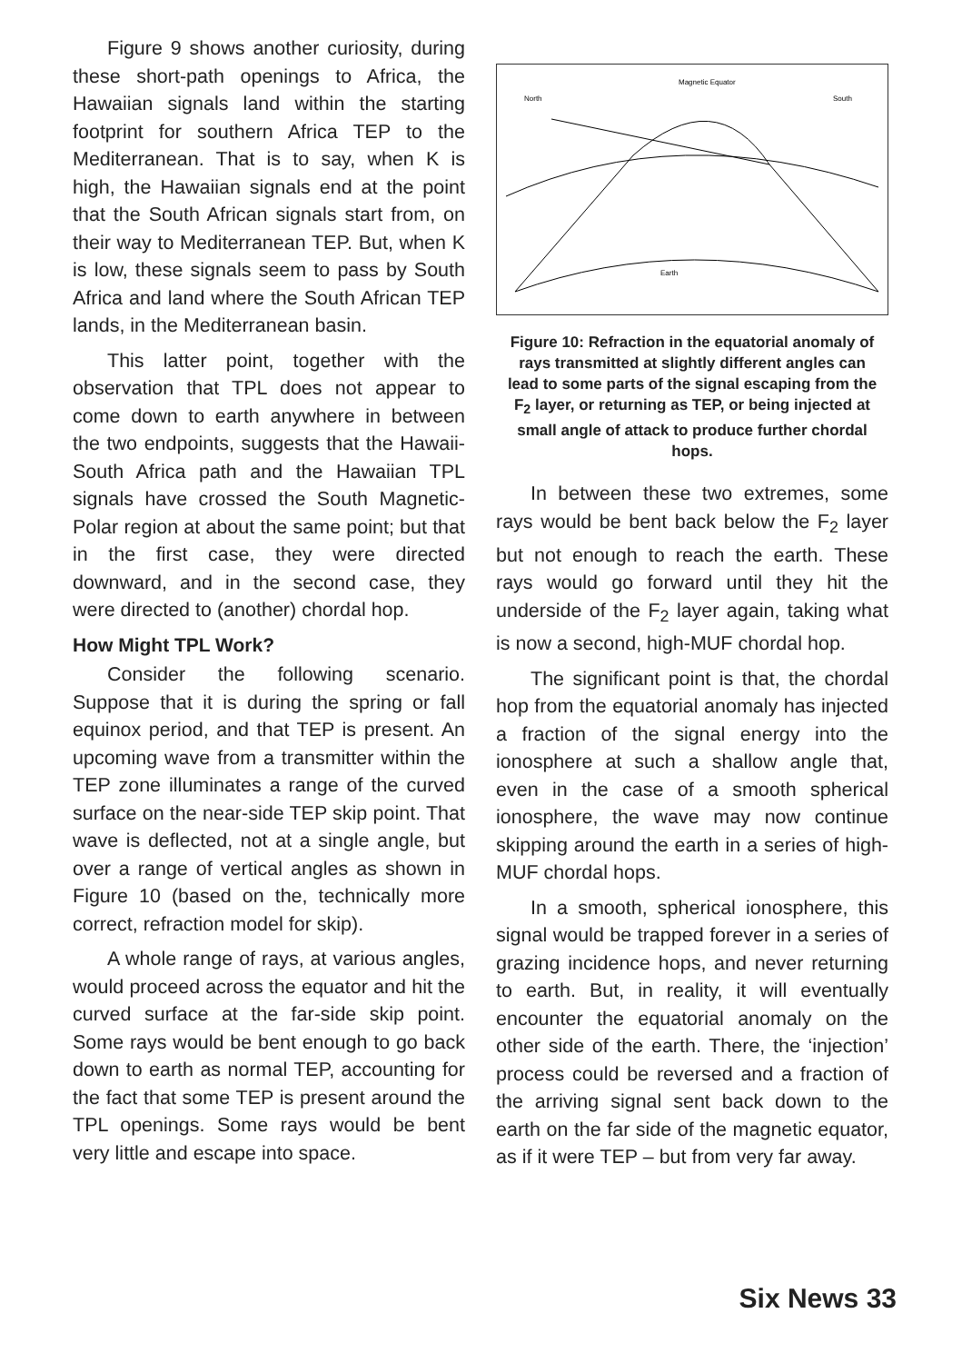Figure 9 shows another curiosity, during these short-path openings to Africa, the Hawaiian signals land within the starting footprint for southern Africa TEP to the Mediterranean. That is to say, when K is high, the Hawaiian signals end at the point that the South African signals start from, on their way to Mediterranean TEP. But, when K is low, these signals seem to pass by South Africa and land where the South African TEP lands, in the Mediterranean basin.
This latter point, together with the observation that TPL does not appear to come down to earth anywhere in between the two endpoints, suggests that the Hawaii-South Africa path and the Hawaiian TPL signals have crossed the South Magnetic-Polar region at about the same point; but that in the first case, they were directed downward, and in the second case, they were directed to (another) chordal hop.
How Might TPL Work?
Consider the following scenario. Suppose that it is during the spring or fall equinox period, and that TEP is present. An upcoming wave from a transmitter within the TEP zone illuminates a range of the curved surface on the near-side TEP skip point. That wave is deflected, not at a single angle, but over a range of vertical angles as shown in Figure 10 (based on the, technically more correct, refraction model for skip).
A whole range of rays, at various angles, would proceed across the equator and hit the curved surface at the far-side skip point. Some rays would be bent enough to go back down to earth as normal TEP, accounting for the fact that some TEP is present around the TPL openings. Some rays would be bent very little and escape into space.
Magnetic Equator
North
South
Earth
Figure 10: Refraction in the equatorial anomaly of rays transmitted at slightly different angles can lead to some parts of the signal escaping from the F<sub>2</sub> layer, or returning as TEP, or being injected at small angle of attack to produce further chordal hops.
In between these two extremes, some rays would be bent back below the F<sub>2</sub> layer but not enough to reach the earth. These rays would go forward until they hit the underside of the F<sub>2</sub> layer again, taking what is now a second, high-MUF chordal hop.
The significant point is that, the chordal hop from the equatorial anomaly has injected a fraction of the signal energy into the ionosphere at such a shallow angle that, even in the case of a smooth spherical ionosphere, the wave may now continue skipping around the earth in a series of high-MUF chordal hops.
In a smooth, spherical ionosphere, this signal would be trapped forever in a series of grazing incidence hops, and never returning to earth. But, in reality, it will eventually encounter the equatorial anomaly on the other side of the earth. There, the ‘injection’ process could be reversed and a fraction of the arriving signal sent back down to the earth on the far side of the magnetic equator, as if it were TEP – but from very far away.
Six News 33